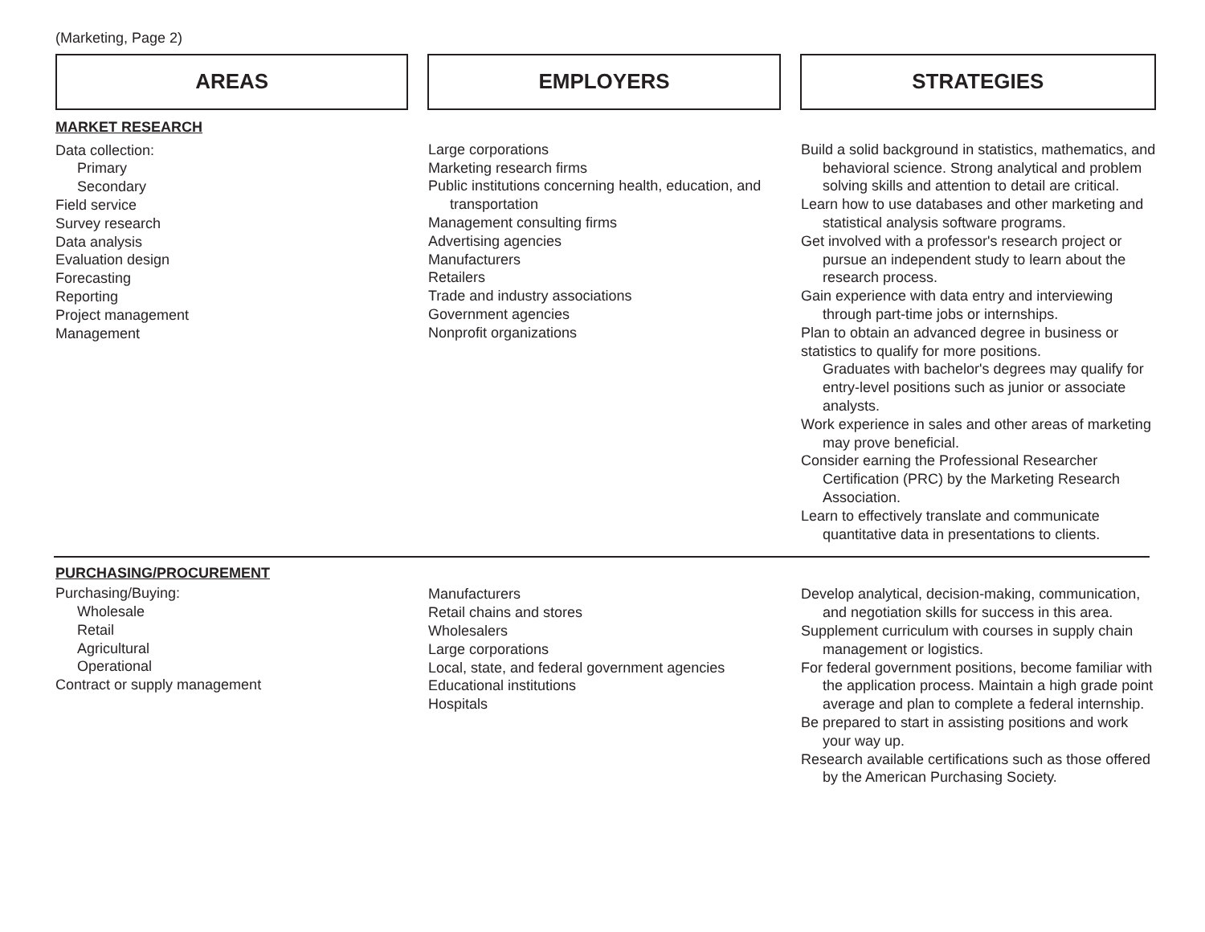(Marketing, Page 2)
AREAS EMPLOYERS STRATEGIES
MARKET RESEARCH
Data collection:
Primary
Secondary
Field service
Survey research
Data analysis
Evaluation design
Forecasting
Reporting
Project management
Management
Large corporations
Marketing research firms
Public institutions concerning health, education, and transportation
Management consulting firms
Advertising agencies
Manufacturers
Retailers
Trade and industry associations
Government agencies
Nonprofit organizations
Build a solid background in statistics, mathematics, and behavioral science. Strong analytical and problem solving skills and attention to detail are critical.
Learn how to use databases and other marketing and statistical analysis software programs.
Get involved with a professor's research project or pursue an independent study to learn about the research process.
Gain experience with data entry and interviewing through part-time jobs or internships.
Plan to obtain an advanced degree in business or statistics to qualify for more positions.
Graduates with bachelor's degrees may qualify for entry-level positions such as junior or associate analysts.
Work experience in sales and other areas of marketing may prove beneficial.
Consider earning the Professional Researcher Certification (PRC) by the Marketing Research Association.
Learn to effectively translate and communicate quantitative data in presentations to clients.
PURCHASING/PROCUREMENT
Purchasing/Buying:
Wholesale
Retail
Agricultural
Operational
Contract or supply management
Manufacturers
Retail chains and stores
Wholesalers
Large corporations
Local, state, and federal government agencies
Educational institutions
Hospitals
Develop analytical, decision-making, communication, and negotiation skills for success in this area.
Supplement curriculum with courses in supply chain management or logistics.
For federal government positions, become familiar with the application process. Maintain a high grade point average and plan to complete a federal internship.
Be prepared to start in assisting positions and work your way up.
Research available certifications such as those offered by the American Purchasing Society.